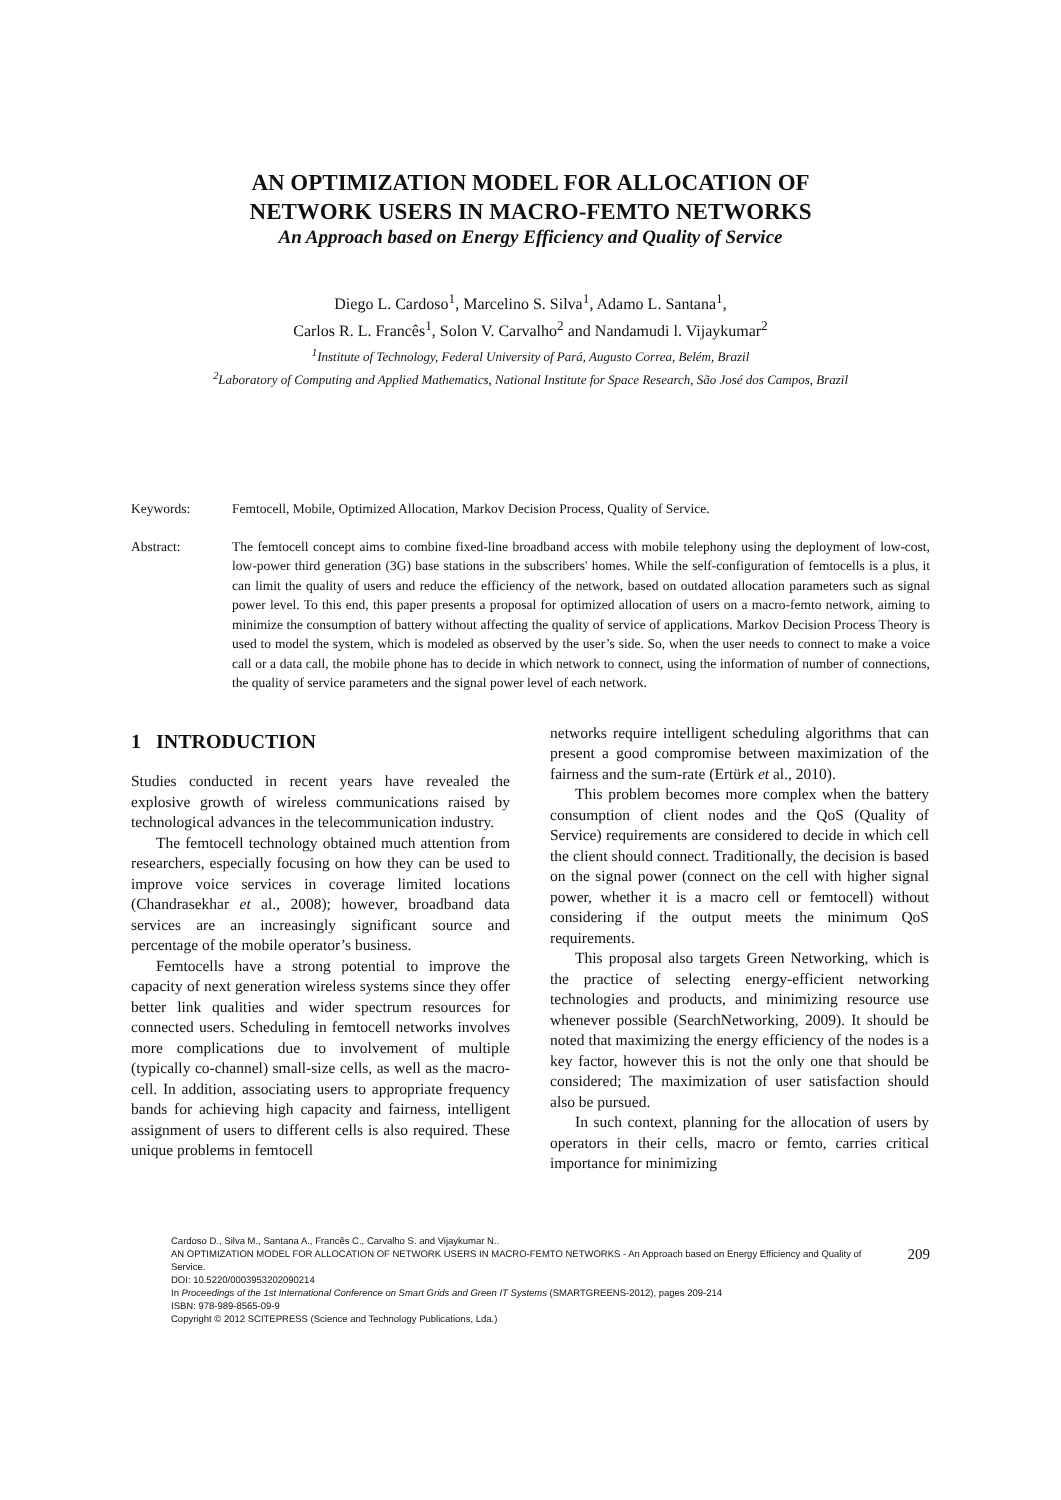AN OPTIMIZATION MODEL FOR ALLOCATION OF
NETWORK USERS IN MACRO-FEMTO NETWORKS
An Approach based on Energy Efficiency and Quality of Service
Diego L. Cardoso<sup>1</sup>, Marcelino S. Silva<sup>1</sup>, Adamo L. Santana<sup>1</sup>,
Carlos R. L. Francês<sup>1</sup>, Solon V. Carvalho<sup>2</sup> and Nandamudi l. Vijaykumar<sup>2</sup>
<sup>1</sup> Institute of Technology, Federal University of Pará, Augusto Correa, Belém, Brazil
<sup>2</sup> Laboratory of Computing and Applied Mathematics, National Institute for Space Research, São José dos Campos, Brazil
Keywords: Femtocell, Mobile, Optimized Allocation, Markov Decision Process, Quality of Service.
Abstract: The femtocell concept aims to combine fixed-line broadband access with mobile telephony using the deployment of low-cost, low-power third generation (3G) base stations in the subscribers' homes. While the self-configuration of femtocells is a plus, it can limit the quality of users and reduce the efficiency of the network, based on outdated allocation parameters such as signal power level. To this end, this paper presents a proposal for optimized allocation of users on a macro-femto network, aiming to minimize the consumption of battery without affecting the quality of service of applications. Markov Decision Process Theory is used to model the system, which is modeled as observed by the user’s side. So, when the user needs to connect to make a voice call or a data call, the mobile phone has to decide in which network to connect, using the information of number of connections, the quality of service parameters and the signal power level of each network.
1 INTRODUCTION
Studies conducted in recent years have revealed the explosive growth of wireless communications raised by technological advances in the telecommunication industry.
The femtocell technology obtained much attention from researchers, especially focusing on how they can be used to improve voice services in coverage limited locations (Chandrasekhar et al., 2008); however, broadband data services are an increasingly significant source and percentage of the mobile operator’s business.
Femtocells have a strong potential to improve the capacity of next generation wireless systems since they offer better link qualities and wider spectrum resources for connected users. Scheduling in femtocell networks involves more complications due to involvement of multiple (typically co-channel) small-size cells, as well as the macro-cell. In addition, associating users to appropriate frequency bands for achieving high capacity and fairness, intelligent assignment of users to different cells is also required. These unique problems in femtocell
networks require intelligent scheduling algorithms that can present a good compromise between maximization of the fairness and the sum-rate (Ertürk et al., 2010).
This problem becomes more complex when the battery consumption of client nodes and the QoS (Quality of Service) requirements are considered to decide in which cell the client should connect. Traditionally, the decision is based on the signal power (connect on the cell with higher signal power, whether it is a macro cell or femtocell) without considering if the output meets the minimum QoS requirements.
This proposal also targets Green Networking, which is the practice of selecting energy-efficient networking technologies and products, and minimizing resource use whenever possible (SearchNetworking, 2009). It should be noted that maximizing the energy efficiency of the nodes is a key factor, however this is not the only one that should be considered; The maximization of user satisfaction should also be pursued.
In such context, planning for the allocation of users by operators in their cells, macro or femto, carries critical importance for minimizing
Cardoso D., Silva M., Santana A., Francês C., Carvalho S. and Vijaykumar N..
AN OPTIMIZATION MODEL FOR ALLOCATION OF NETWORK USERS IN MACRO-FEMTO NETWORKS - An Approach based on Energy Efficiency and Quality of Service.
DOI: 10.5220/0003953202090214
In Proceedings of the 1st International Conference on Smart Grids and Green IT Systems (SMARTGREENS-2012), pages 209-214
ISBN: 978-989-8565-09-9
Copyright © 2012 SCITEPRESS (Science and Technology Publications, Lda.)
209